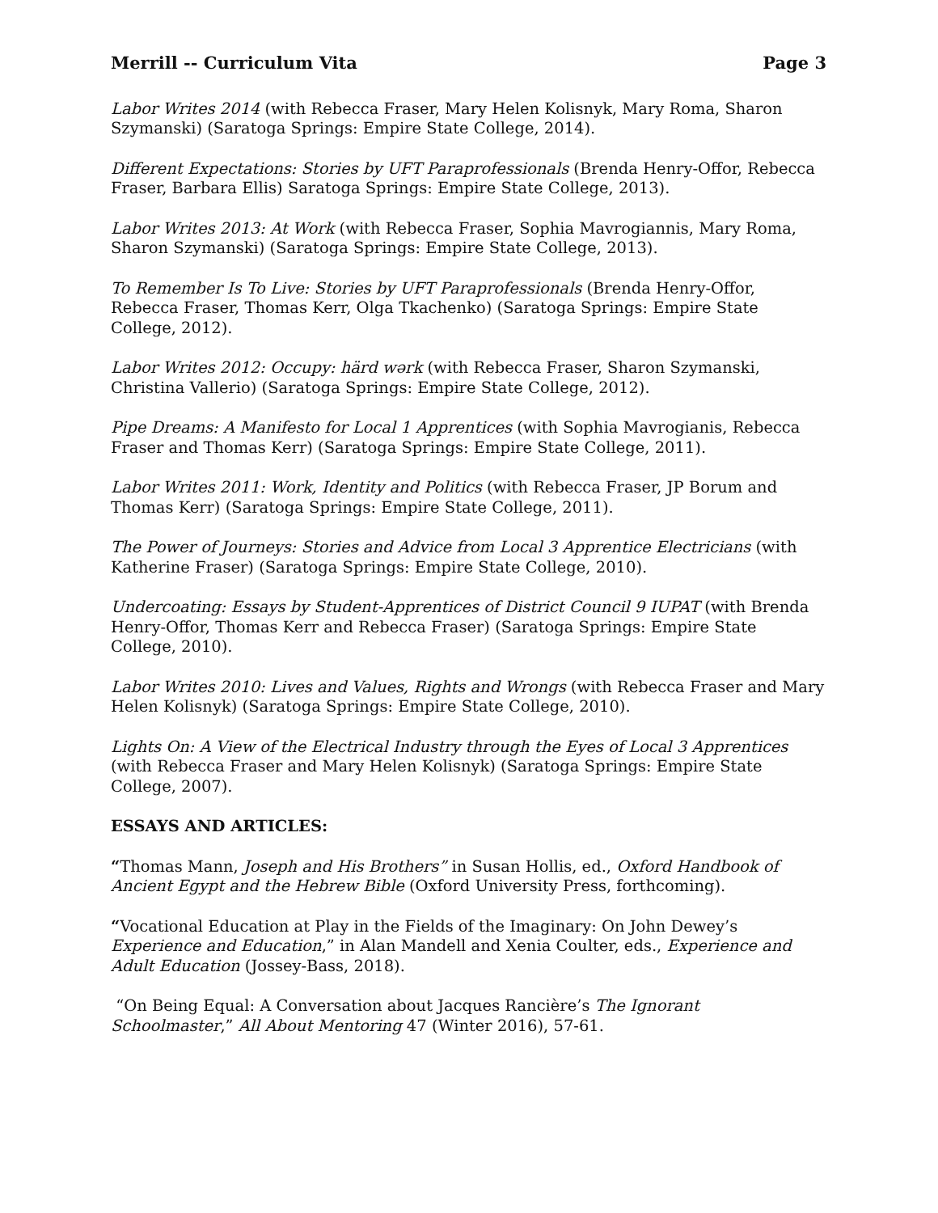Merrill -- Curriculum Vita Page 3
Labor Writes 2014 (with Rebecca Fraser, Mary Helen Kolisnyk, Mary Roma, Sharon Szymanski) (Saratoga Springs: Empire State College, 2014).
Different Expectations: Stories by UFT Paraprofessionals (Brenda Henry-Offor, Rebecca Fraser, Barbara Ellis) Saratoga Springs: Empire State College, 2013).
Labor Writes 2013: At Work (with Rebecca Fraser, Sophia Mavrogiannis, Mary Roma, Sharon Szymanski) (Saratoga Springs: Empire State College, 2013).
To Remember Is To Live: Stories by UFT Paraprofessionals (Brenda Henry-Offor, Rebecca Fraser, Thomas Kerr, Olga Tkachenko) (Saratoga Springs: Empire State College, 2012).
Labor Writes 2012: Occupy: härd wərk (with Rebecca Fraser, Sharon Szymanski, Christina Vallerio) (Saratoga Springs: Empire State College, 2012).
Pipe Dreams: A Manifesto for Local 1 Apprentices (with Sophia Mavrogianis, Rebecca Fraser and Thomas Kerr) (Saratoga Springs: Empire State College, 2011).
Labor Writes 2011: Work, Identity and Politics (with Rebecca Fraser, JP Borum and Thomas Kerr) (Saratoga Springs: Empire State College, 2011).
The Power of Journeys: Stories and Advice from Local 3 Apprentice Electricians (with Katherine Fraser) (Saratoga Springs: Empire State College, 2010).
Undercoating: Essays by Student-Apprentices of District Council 9 IUPAT (with Brenda Henry-Offor, Thomas Kerr and Rebecca Fraser) (Saratoga Springs: Empire State College, 2010).
Labor Writes 2010: Lives and Values, Rights and Wrongs (with Rebecca Fraser and Mary Helen Kolisnyk) (Saratoga Springs: Empire State College, 2010).
Lights On: A View of the Electrical Industry through the Eyes of Local 3 Apprentices (with Rebecca Fraser and Mary Helen Kolisnyk) (Saratoga Springs: Empire State College, 2007).
ESSAYS AND ARTICLES:
“Thomas Mann, Joseph and His Brothers” in Susan Hollis, ed., Oxford Handbook of Ancient Egypt and the Hebrew Bible (Oxford University Press, forthcoming).
“Vocational Education at Play in the Fields of the Imaginary: On John Dewey’s Experience and Education,” in Alan Mandell and Xenia Coulter, eds., Experience and Adult Education (Jossey-Bass, 2018).
“On Being Equal: A Conversation about Jacques Rancière’s The Ignorant Schoolmaster,” All About Mentoring 47 (Winter 2016), 57-61.